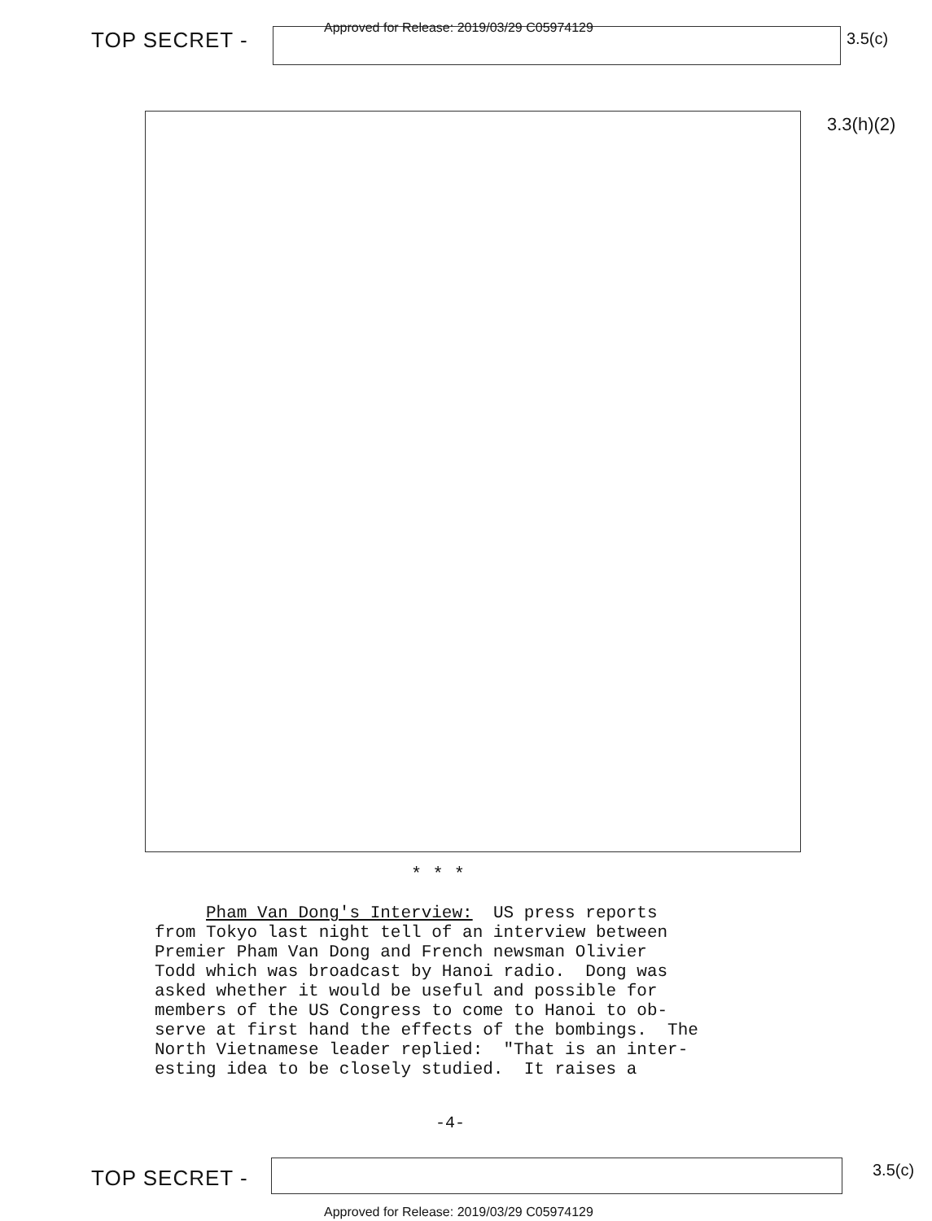TOP SECRET -
Approved for Release: 2019/03/29 C05974129
3.5(c)
3.3(h)(2)
* * *
Pham Van Dong's Interview: US press reports from Tokyo last night tell of an interview between Premier Pham Van Dong and French newsman Olivier Todd which was broadcast by Hanoi radio. Dong was asked whether it would be useful and possible for members of the US Congress to come to Hanoi to ob- serve at first hand the effects of the bombings. The North Vietnamese leader replied: "That is an inter- esting idea to be closely studied. It raises a
-4-
TOP SECRET - 3.5(c)
Approved for Release: 2019/03/29 C05974129